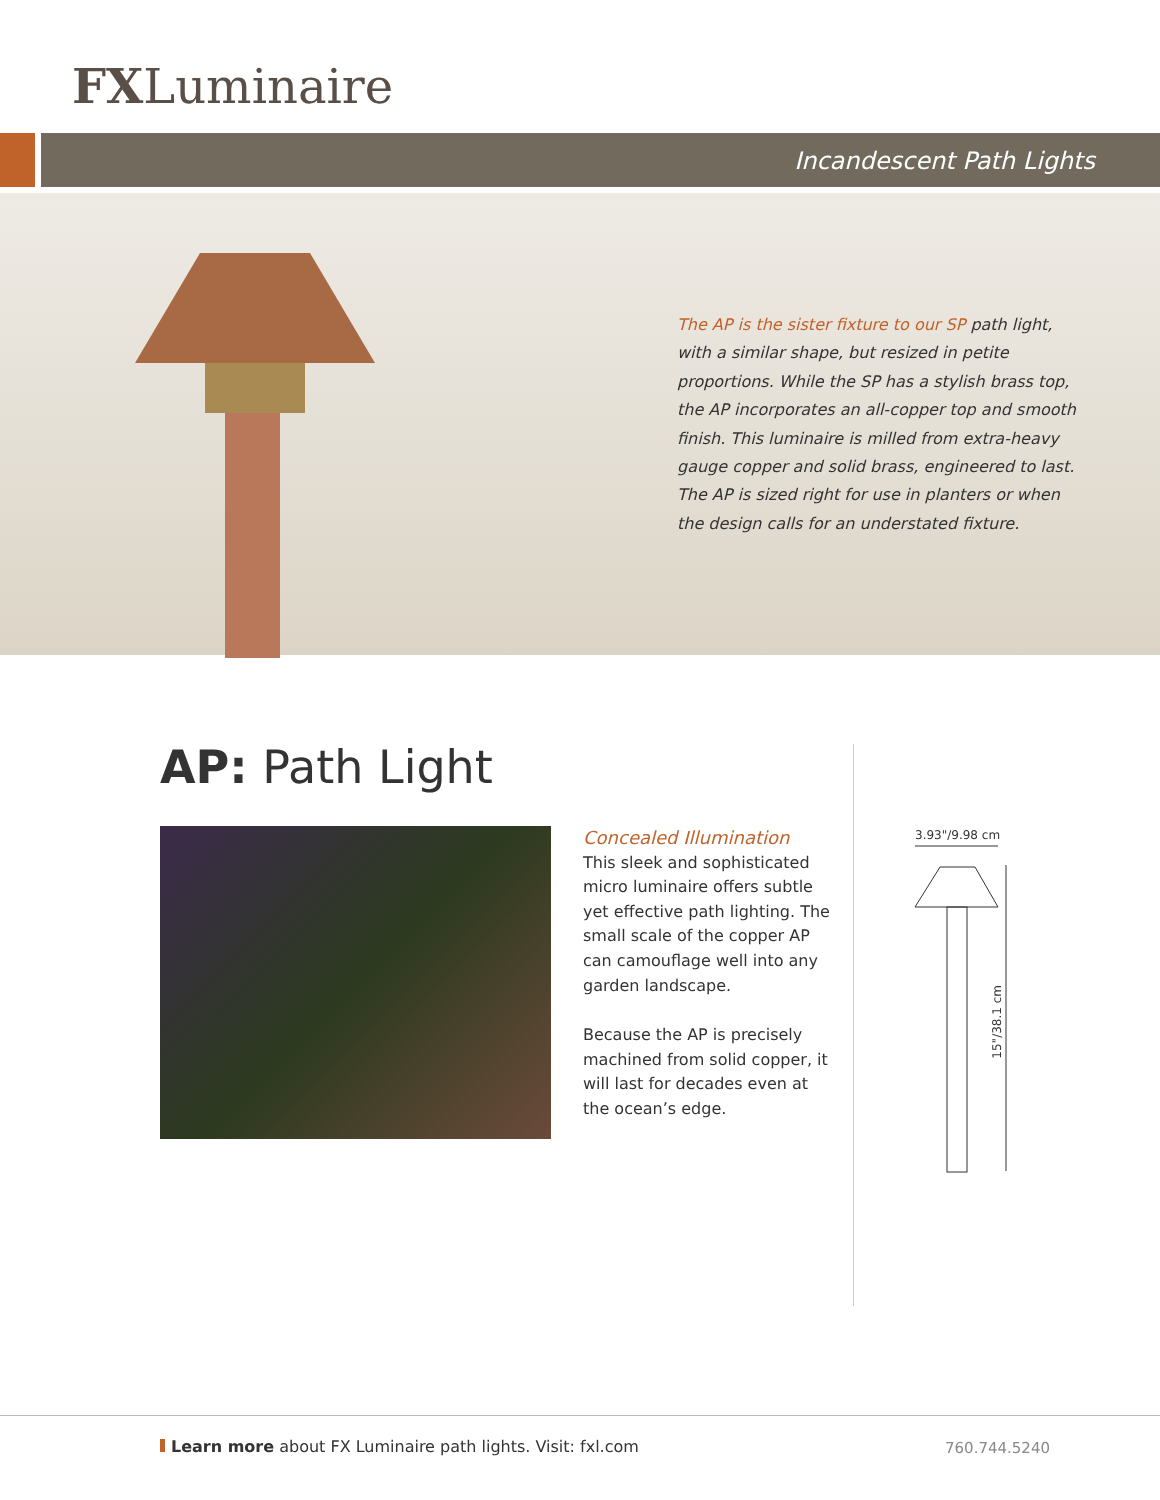FXLuminaire
Incandescent Path Lights
The AP is the sister fixture to our SP path light, with a similar shape, but resized in petite proportions. While the SP has a stylish brass top, the AP incorporates an all-copper top and smooth finish. This luminaire is milled from extra-heavy gauge copper and solid brass, engineered to last. The AP is sized right for use in planters or when the design calls for an understated fixture.
AP: Path Light
Concealed Illumination
This sleek and sophisticated micro luminaire offers subtle yet effective path lighting. The small scale of the copper AP can camouflage well into any garden landscape.
Because the AP is precisely machined from solid copper, it will last for decades even at the ocean’s edge.
3.93"/9.98 cm
15"/38.1 cm
Learn more about FX Luminaire path lights. Visit: fxl.com
760.744.5240